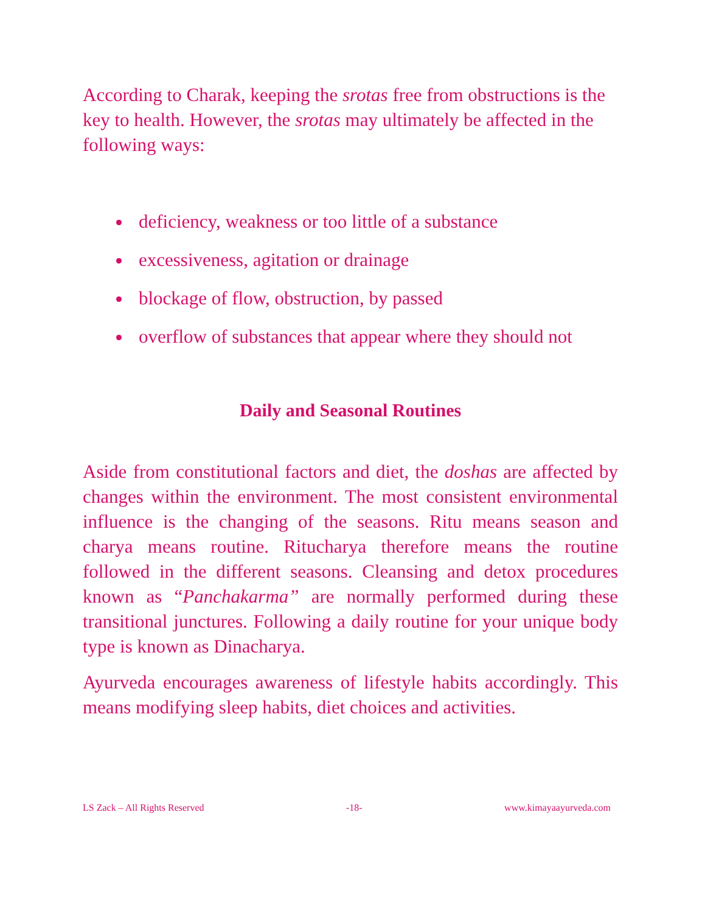According to Charak, keeping the srotas free from obstructions is the key to health. However, the srotas may ultimately be affected in the following ways:
deficiency, weakness or too little of a substance
excessiveness, agitation or drainage
blockage of flow, obstruction, by passed
overflow of substances that appear where they should not
Daily and Seasonal Routines
Aside from constitutional factors and diet, the doshas are affected by changes within the environment. The most consistent environmental influence is the changing of the seasons. Ritu means season and charya means routine. Ritucharya therefore means the routine followed in the different seasons. Cleansing and detox procedures known as “Panchakarma” are normally performed during these transitional junctures. Following a daily routine for your unique body type is known as Dinacharya.
Ayurveda encourages awareness of lifestyle habits accordingly. This means modifying sleep habits, diet choices and activities.
LS Zack – All Rights Reserved -18- www.kimayaayurveda.com